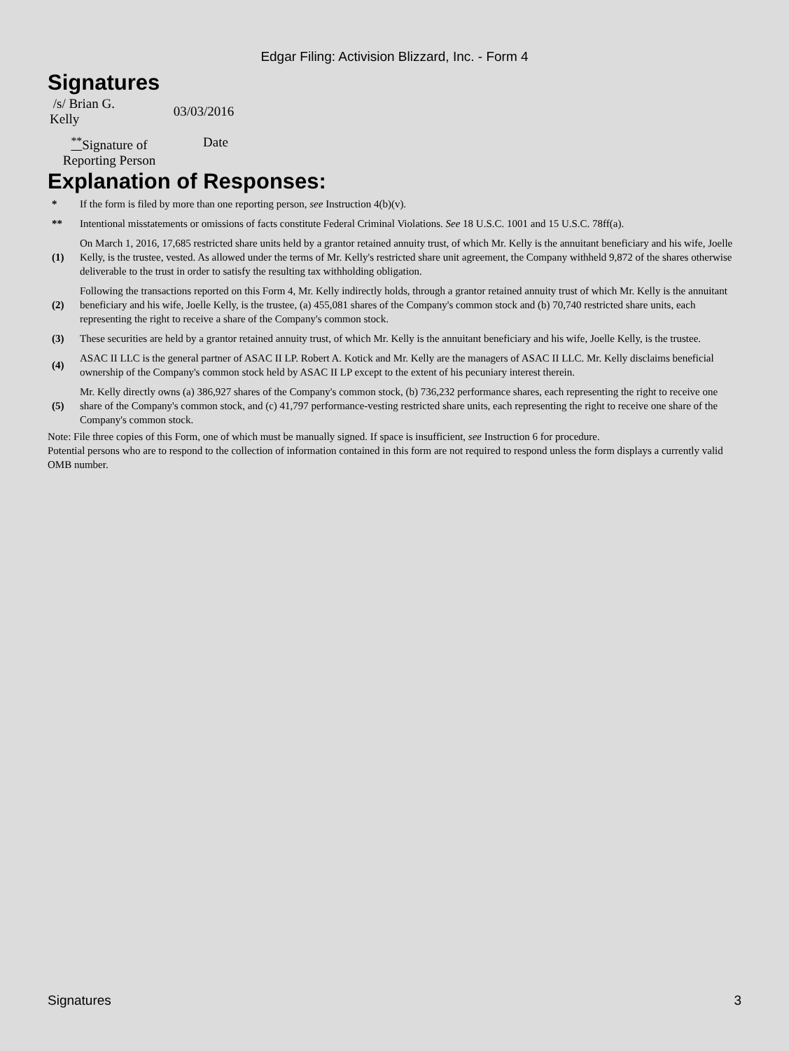Edgar Filing: Activision Blizzard, Inc. - Form 4
Signatures
| /s/ Brian G. Kelly | 03/03/2016 |
| <sup>**</sup> Signature of Reporting Person | Date |
Explanation of Responses:
| * | If the form is filed by more than one reporting person, see Instruction 4(b)(v). |
| ** | Intentional misstatements or omissions of facts constitute Federal Criminal Violations. See 18 U.S.C. 1001 and 15 U.S.C. 78ff(a). |
| (1) | On March 1, 2016, 17,685 restricted share units held by a grantor retained annuity trust, of which Mr. Kelly is the annuitant beneficiary and his wife, Joelle Kelly, is the trustee, vested. As allowed under the terms of Mr. Kelly's restricted share unit agreement, the Company withheld 9,872 of the shares otherwise deliverable to the trust in order to satisfy the resulting tax withholding obligation. |
| (2) | Following the transactions reported on this Form 4, Mr. Kelly indirectly holds, through a grantor retained annuity trust of which Mr. Kelly is the annuitant beneficiary and his wife, Joelle Kelly, is the trustee, (a) 455,081 shares of the Company's common stock and (b) 70,740 restricted share units, each representing the right to receive a share of the Company's common stock. |
| (3) | These securities are held by a grantor retained annuity trust, of which Mr. Kelly is the annuitant beneficiary and his wife, Joelle Kelly, is the trustee. |
| (4) | ASAC II LLC is the general partner of ASAC II LP. Robert A. Kotick and Mr. Kelly are the managers of ASAC II LLC. Mr. Kelly disclaims beneficial ownership of the Company's common stock held by ASAC II LP except to the extent of his pecuniary interest therein. |
| (5) | Mr. Kelly directly owns (a) 386,927 shares of the Company's common stock, (b) 736,232 performance shares, each representing the right to receive one share of the Company's common stock, and (c) 41,797 performance-vesting restricted share units, each representing the right to receive one share of the Company's common stock. |
Note: File three copies of this Form, one of which must be manually signed. If space is insufficient, see Instruction 6 for procedure.
Potential persons who are to respond to the collection of information contained in this form are not required to respond unless the form displays a currently valid OMB number.
Signatures 3